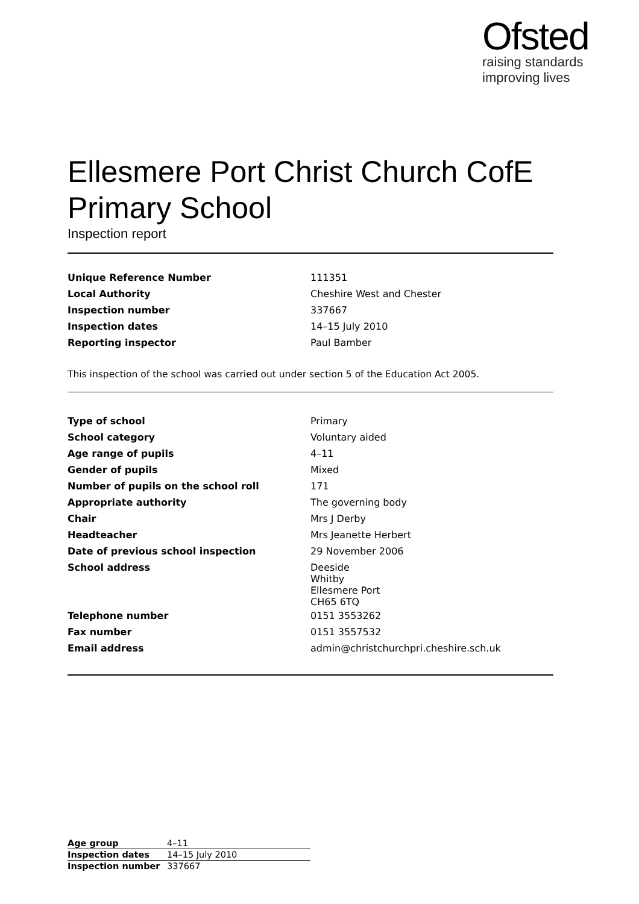Ofsted
raising standards
improving lives
Ellesmere Port Christ Church CofE Primary School
Inspection report
| Unique Reference Number | 111351 |
| Local Authority | Cheshire West and Chester |
| Inspection number | 337667 |
| Inspection dates | 14–15 July 2010 |
| Reporting inspector | Paul Bamber |
This inspection of the school was carried out under section 5 of the Education Act 2005.
| Type of school | Primary |
| School category | Voluntary aided |
| Age range of pupils | 4–11 |
| Gender of pupils | Mixed |
| Number of pupils on the school roll | 171 |
| Appropriate authority | The governing body |
| Chair | Mrs J Derby |
| Headteacher | Mrs Jeanette Herbert |
| Date of previous school inspection | 29 November 2006 |
| School address | Deeside Whitby Ellesmere Port CH65 6TQ |
| Telephone number | 0151 3553262 |
| Fax number | 0151 3557532 |
| Email address | admin@christchurchpri.cheshire.sch.uk |
| Age group | 4–11 |
| Inspection dates | 14–15 July 2010 |
| Inspection number | 337667 |